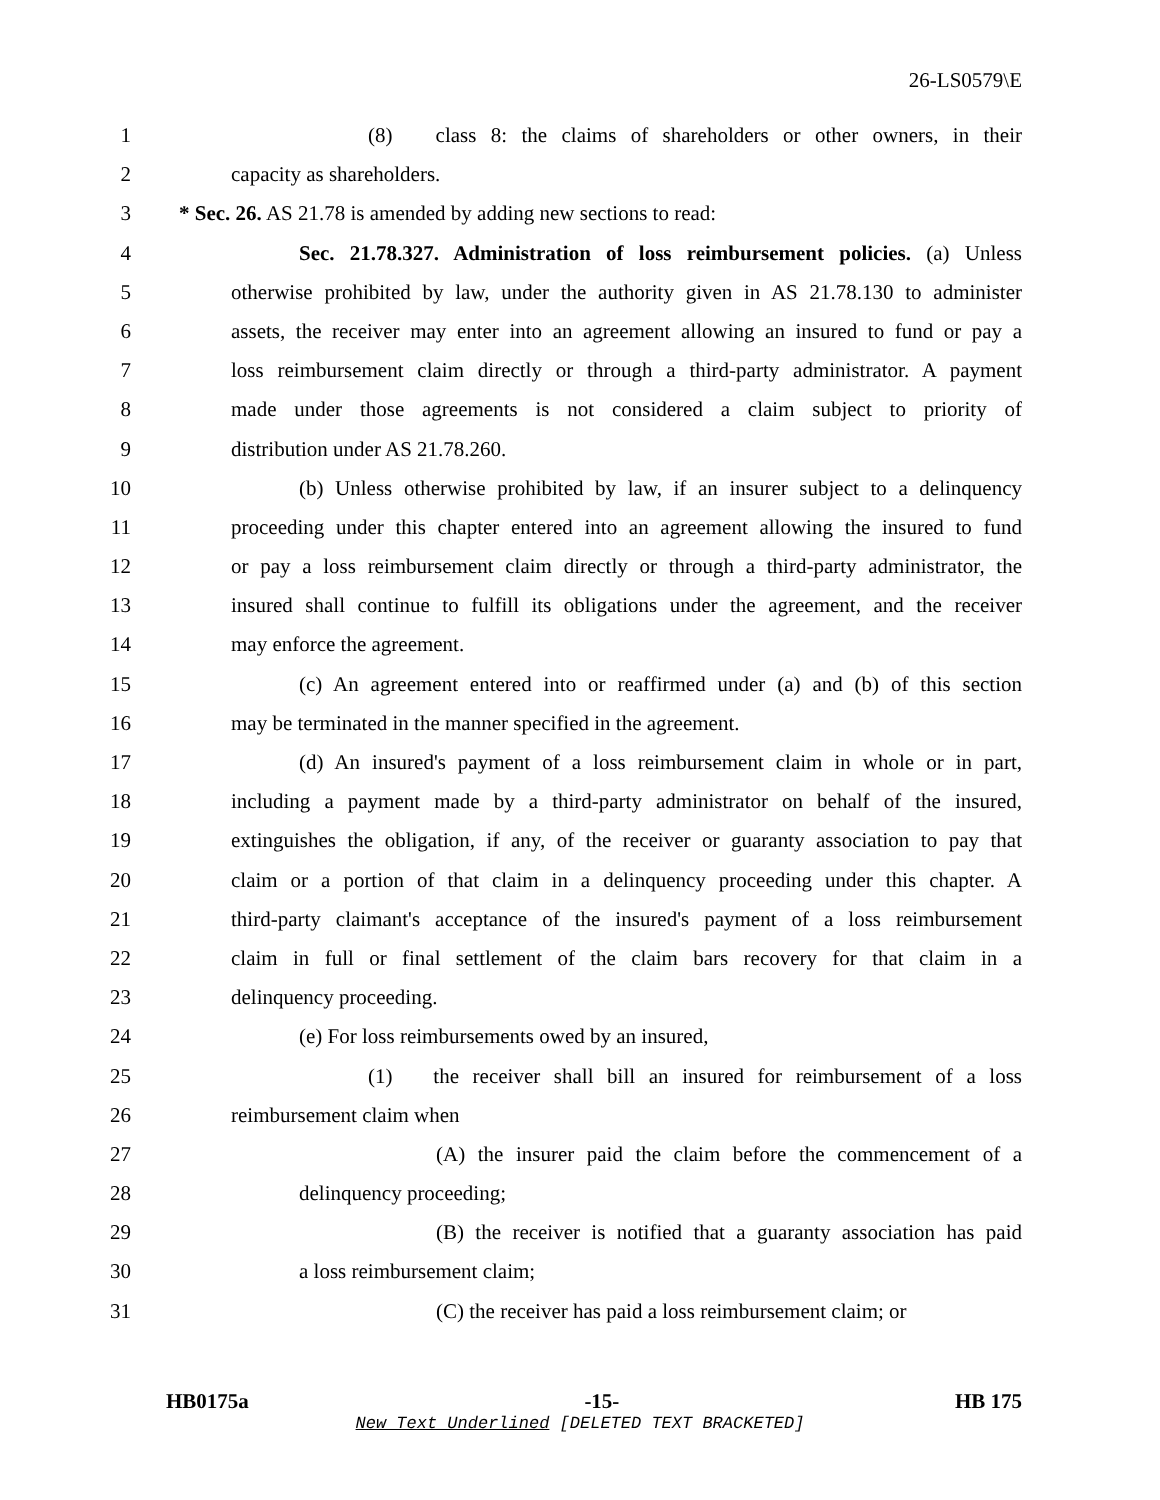26-LS0579\E
1 (8) class 8: the claims of shareholders or other owners, in their
2 capacity as shareholders.
3 * Sec. 26. AS 21.78 is amended by adding new sections to read:
4 Sec. 21.78.327. Administration of loss reimbursement policies. (a) Unless
5 otherwise prohibited by law, under the authority given in AS 21.78.130 to administer
6 assets, the receiver may enter into an agreement allowing an insured to fund or pay a
7 loss reimbursement claim directly or through a third-party administrator. A payment
8 made under those agreements is not considered a claim subject to priority of
9 distribution under AS 21.78.260.
10 (b) Unless otherwise prohibited by law, if an insurer subject to a delinquency
11 proceeding under this chapter entered into an agreement allowing the insured to fund
12 or pay a loss reimbursement claim directly or through a third-party administrator, the
13 insured shall continue to fulfill its obligations under the agreement, and the receiver
14 may enforce the agreement.
15 (c) An agreement entered into or reaffirmed under (a) and (b) of this section
16 may be terminated in the manner specified in the agreement.
17 (d) An insured's payment of a loss reimbursement claim in whole or in part,
18 including a payment made by a third-party administrator on behalf of the insured,
19 extinguishes the obligation, if any, of the receiver or guaranty association to pay that
20 claim or a portion of that claim in a delinquency proceeding under this chapter. A
21 third-party claimant's acceptance of the insured's payment of a loss reimbursement
22 claim in full or final settlement of the claim bars recovery for that claim in a
23 delinquency proceeding.
24 (e) For loss reimbursements owed by an insured,
25 (1) the receiver shall bill an insured for reimbursement of a loss
26 reimbursement claim when
27 (A) the insurer paid the claim before the commencement of a
28 delinquency proceeding;
29 (B) the receiver is notified that a guaranty association has paid
30 a loss reimbursement claim;
31 (C) the receiver has paid a loss reimbursement claim; or
HB0175a -15- HB 175
New Text Underlined [DELETED TEXT BRACKETED]